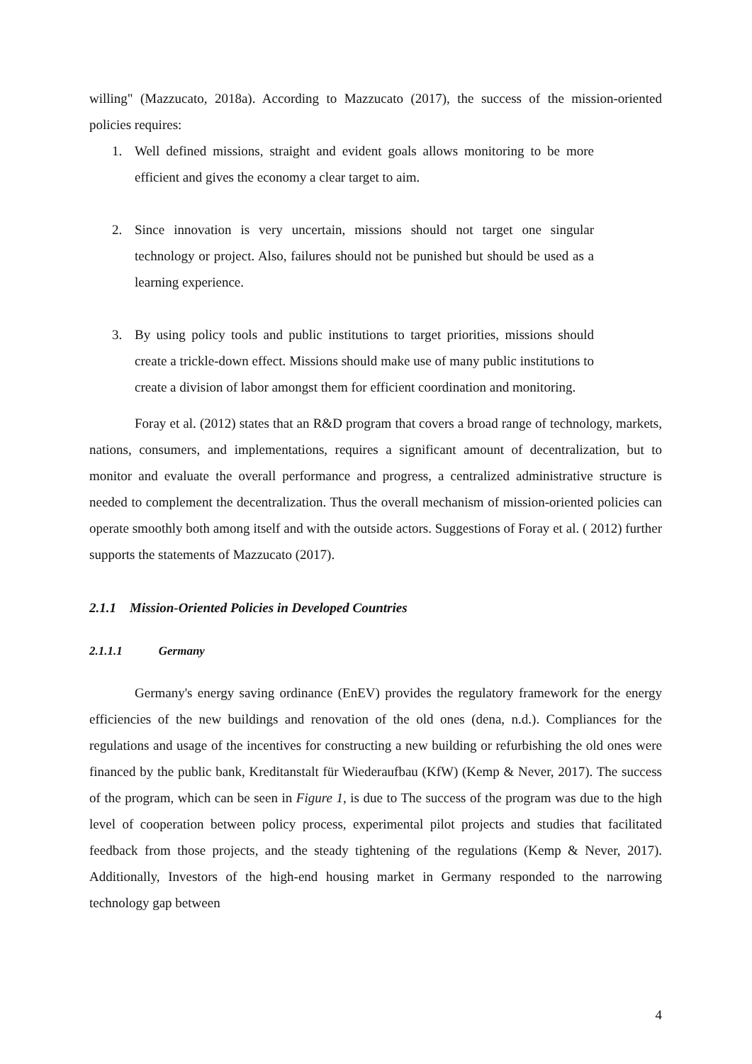willing" (Mazzucato, 2018a). According to Mazzucato (2017), the success of the mission-oriented policies requires:
1. Well defined missions, straight and evident goals allows monitoring to be more efficient and gives the economy a clear target to aim.
2. Since innovation is very uncertain, missions should not target one singular technology or project. Also, failures should not be punished but should be used as a learning experience.
3. By using policy tools and public institutions to target priorities, missions should create a trickle-down effect. Missions should make use of many public institutions to create a division of labor amongst them for efficient coordination and monitoring.
Foray et al. (2012) states that an R&D program that covers a broad range of technology, markets, nations, consumers, and implementations, requires a significant amount of decentralization, but to monitor and evaluate the overall performance and progress, a centralized administrative structure is needed to complement the decentralization. Thus the overall mechanism of mission-oriented policies can operate smoothly both among itself and with the outside actors. Suggestions of Foray et al. ( 2012) further supports the statements of Mazzucato (2017).
2.1.1 Mission-Oriented Policies in Developed Countries
2.1.1.1 Germany
Germany's energy saving ordinance (EnEV) provides the regulatory framework for the energy efficiencies of the new buildings and renovation of the old ones (dena, n.d.). Compliances for the regulations and usage of the incentives for constructing a new building or refurbishing the old ones were financed by the public bank, Kreditanstalt für Wiederaufbau (KfW) (Kemp & Never, 2017). The success of the program, which can be seen in Figure 1, is due to The success of the program was due to the high level of cooperation between policy process, experimental pilot projects and studies that facilitated feedback from those projects, and the steady tightening of the regulations (Kemp & Never, 2017). Additionally, Investors of the high-end housing market in Germany responded to the narrowing technology gap between
4